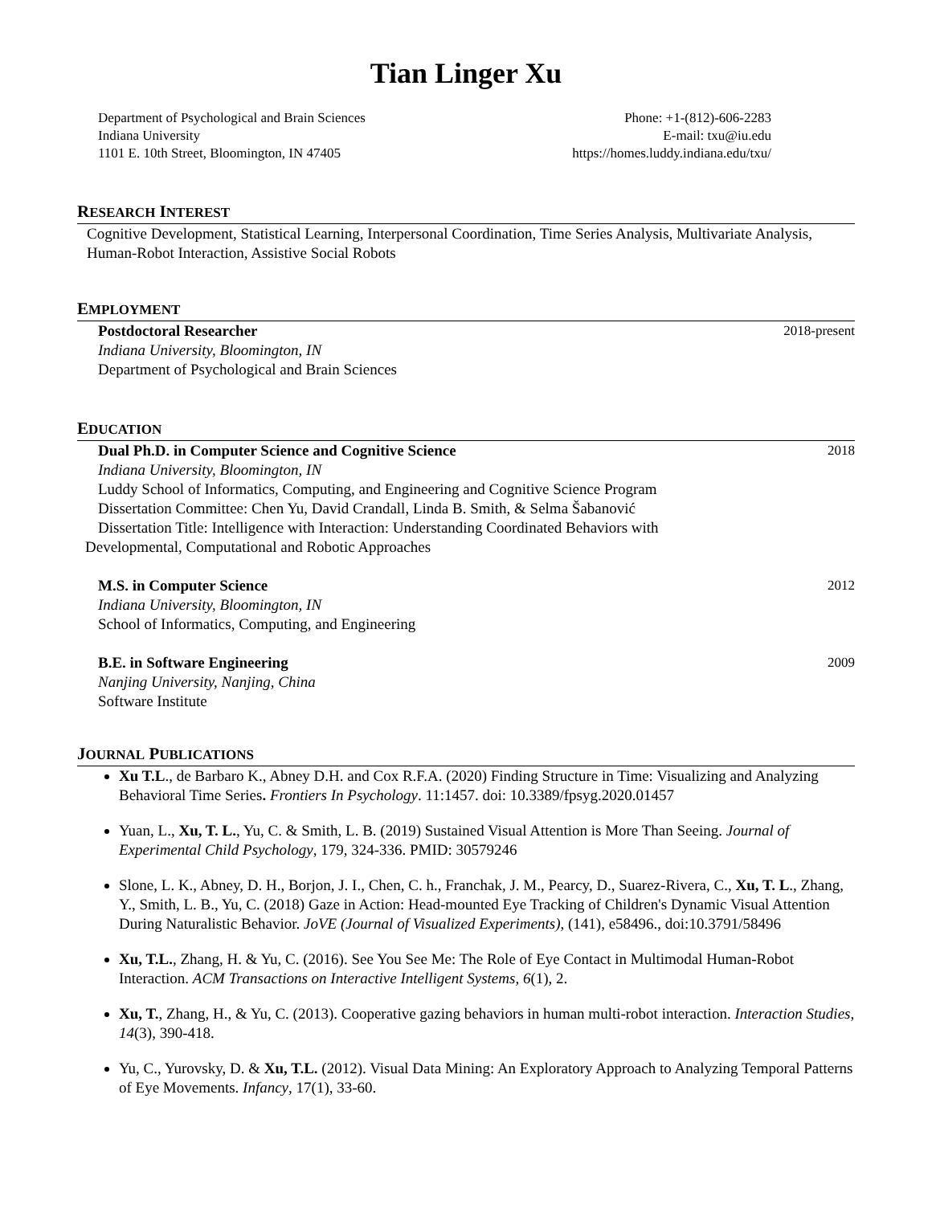Tian Linger Xu
Department of Psychological and Brain Sciences
Indiana University
1101 E. 10th Street, Bloomington, IN 47405
Phone: +1-(812)-606-2283
E-mail: txu@iu.edu
https://homes.luddy.indiana.edu/txu/
RESEARCH INTEREST
Cognitive Development, Statistical Learning, Interpersonal Coordination, Time Series Analysis, Multivariate Analysis, Human-Robot Interaction, Assistive Social Robots
EMPLOYMENT
Postdoctoral Researcher 2018-present
Indiana University, Bloomington, IN
Department of Psychological and Brain Sciences
EDUCATION
Dual Ph.D. in Computer Science and Cognitive Science 2018
Indiana University, Bloomington, IN
Luddy School of Informatics, Computing, and Engineering and Cognitive Science Program
Dissertation Committee: Chen Yu, David Crandall, Linda B. Smith, & Selma Šabanović
Dissertation Title: Intelligence with Interaction: Understanding Coordinated Behaviors with
Developmental, Computational and Robotic Approaches
M.S. in Computer Science 2012
Indiana University, Bloomington, IN
School of Informatics, Computing, and Engineering
B.E. in Software Engineering 2009
Nanjing University, Nanjing, China
Software Institute
JOURNAL PUBLICATIONS
Xu T.L., de Barbaro K., Abney D.H. and Cox R.F.A. (2020) Finding Structure in Time: Visualizing and Analyzing Behavioral Time Series. Frontiers In Psychology. 11:1457. doi: 10.3389/fpsyg.2020.01457
Yuan, L., Xu, T. L., Yu, C. & Smith, L. B. (2019) Sustained Visual Attention is More Than Seeing. Journal of Experimental Child Psychology, 179, 324-336. PMID: 30579246
Slone, L. K., Abney, D. H., Borjon, J. I., Chen, C. h., Franchak, J. M., Pearcy, D., Suarez-Rivera, C., Xu, T. L., Zhang, Y., Smith, L. B., Yu, C. (2018) Gaze in Action: Head-mounted Eye Tracking of Children's Dynamic Visual Attention During Naturalistic Behavior. JoVE (Journal of Visualized Experiments), (141), e58496., doi:10.3791/58496
Xu, T.L., Zhang, H. & Yu, C. (2016). See You See Me: The Role of Eye Contact in Multimodal Human-Robot Interaction. ACM Transactions on Interactive Intelligent Systems, 6(1), 2.
Xu, T., Zhang, H., & Yu, C. (2013). Cooperative gazing behaviors in human multi-robot interaction. Interaction Studies, 14(3), 390-418.
Yu, C., Yurovsky, D. & Xu, T.L. (2012). Visual Data Mining: An Exploratory Approach to Analyzing Temporal Patterns of Eye Movements. Infancy, 17(1), 33-60.